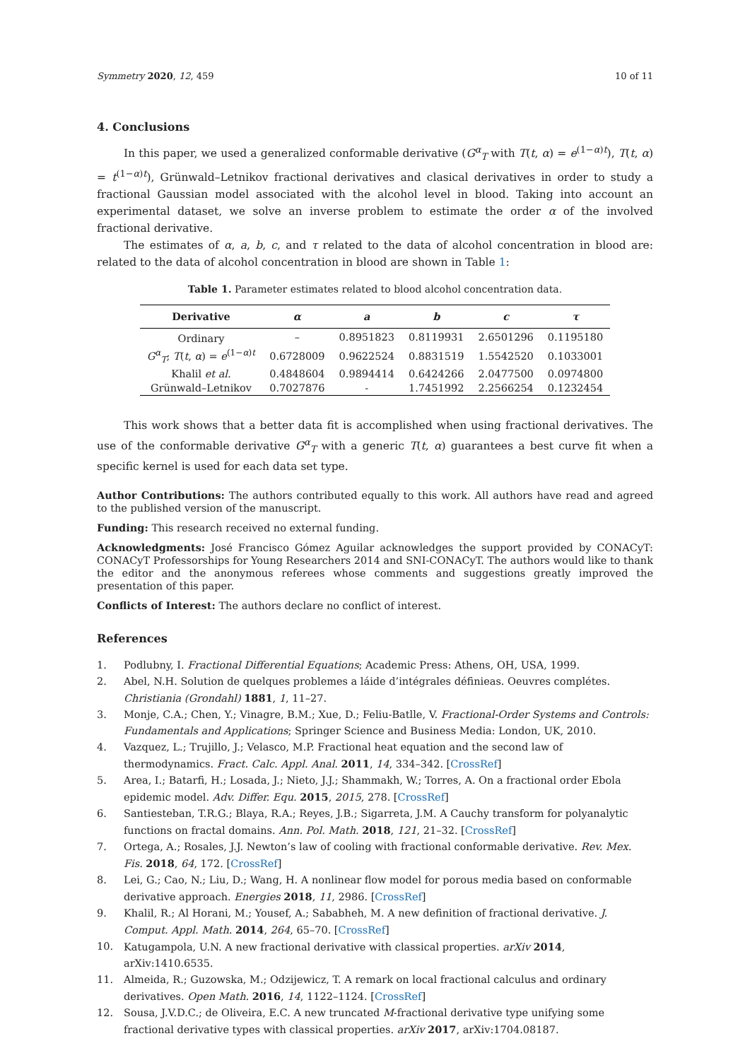Symmetry 2020, 12, 459 10 of 11
4. Conclusions
In this paper, we used a generalized conformable derivative (G<sup>α</sup><sub>T</sub> with T(t, α) = e<sup>(1−α)t</sup>), T(t, α) = t<sup>(1−α)t</sup>), Grünwald–Letnikov fractional derivatives and clasical derivatives in order to study a fractional Gaussian model associated with the alcohol level in blood. Taking into account an experimental dataset, we solve an inverse problem to estimate the order α of the involved fractional derivative.
The estimates of α, a, b, c, and τ related to the data of alcohol concentration in blood are: related to the data of alcohol concentration in blood are shown in Table 1:
Table 1. Parameter estimates related to blood alcohol concentration data.
| Derivative | α | a | b | c | τ |
| --- | --- | --- | --- | --- | --- |
| Ordinary | – | 0.8951823 | 0.8119931 | 2.6501296 | 0.1195180 |
| G<sup>α</sup><sub>T</sub>; T ( t , α ) = e<sup>(1−α)t</sup> | 0.6728009 | 0.9622524 | 0.8831519 | 1.5542520 | 0.1033001 |
| Khalil et al. | 0.4848604 | 0.9894414 | 0.6424266 | 2.0477500 | 0.0974800 |
| Grünwald–Letnikov | 0.7027876 | - | 1.7451992 | 2.2566254 | 0.1232454 |
This work shows that a better data fit is accomplished when using fractional derivatives. The use of the conformable derivative G<sup>α</sup><sub>T</sub> with a generic T(t, α) guarantees a best curve fit when a specific kernel is used for each data set type.
Author Contributions: The authors contributed equally to this work. All authors have read and agreed to the published version of the manuscript.
Funding: This research received no external funding.
Acknowledgments: José Francisco Gómez Aguilar acknowledges the support provided by CONACyT: CONACyT Professorships for Young Researchers 2014 and SNI-CONACyT. The authors would like to thank the editor and the anonymous referees whose comments and suggestions greatly improved the presentation of this paper.
Conflicts of Interest: The authors declare no conflict of interest.
References
1. Podlubny, I. Fractional Differential Equations; Academic Press: Athens, OH, USA, 1999.
2. Abel, N.H. Solution de quelques problemes a láide d’intégrales définieas. Oeuvres complétes. Christiania (Grondahl) 1881, 1, 11–27.
3. Monje, C.A.; Chen, Y.; Vinagre, B.M.; Xue, D.; Feliu-Batlle, V. Fractional-Order Systems and Controls: Fundamentals and Applications; Springer Science and Business Media: London, UK, 2010.
4. Vazquez, L.; Trujillo, J.; Velasco, M.P. Fractional heat equation and the second law of thermodynamics. Fract. Calc. Appl. Anal. 2011, 14, 334–342. [CrossRef]
5. Area, I.; Batarfi, H.; Losada, J.; Nieto, J.J.; Shammakh, W.; Torres, A. On a fractional order Ebola epidemic model. Adv. Differ. Equ. 2015, 2015, 278. [CrossRef]
6. Santiesteban, T.R.G.; Blaya, R.A.; Reyes, J.B.; Sigarreta, J.M. A Cauchy transform for polyanalytic functions on fractal domains. Ann. Pol. Math. 2018, 121, 21–32. [CrossRef]
7. Ortega, A.; Rosales, J.J. Newton’s law of cooling with fractional conformable derivative. Rev. Mex. Fis. 2018, 64, 172. [CrossRef]
8. Lei, G.; Cao, N.; Liu, D.; Wang, H. A nonlinear flow model for porous media based on conformable derivative approach. Energies 2018, 11, 2986. [CrossRef]
9. Khalil, R.; Al Horani, M.; Yousef, A.; Sababheh, M. A new definition of fractional derivative. J. Comput. Appl. Math. 2014, 264, 65–70. [CrossRef]
10. Katugampola, U.N. A new fractional derivative with classical properties. arXiv 2014, arXiv:1410.6535.
11. Almeida, R.; Guzowska, M.; Odzijewicz, T. A remark on local fractional calculus and ordinary derivatives. Open Math. 2016, 14, 1122–1124. [CrossRef]
12. Sousa, J.V.D.C.; de Oliveira, E.C. A new truncated M-fractional derivative type unifying some fractional derivative types with classical properties. arXiv 2017, arXiv:1704.08187.